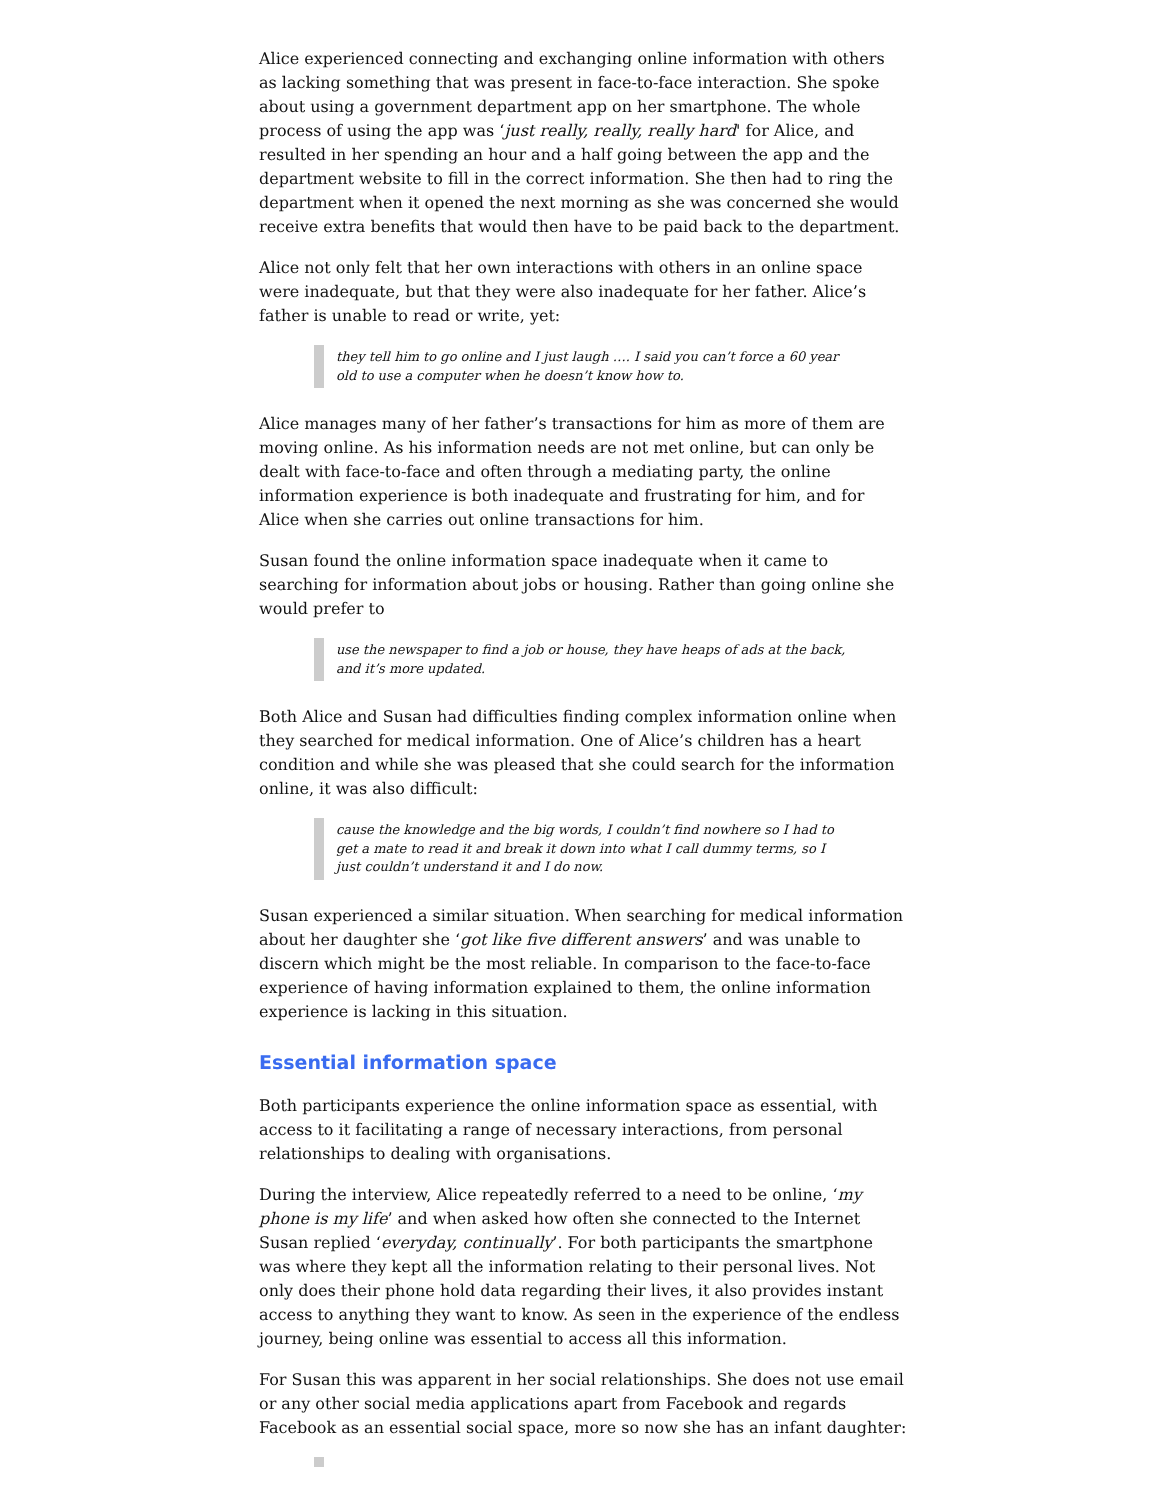Alice experienced connecting and exchanging online information with others as lacking something that was present in face-to-face interaction. She spoke about using a government department app on her smartphone. The whole process of using the app was ‘just really, really, really hard' for Alice, and resulted in her spending an hour and a half going between the app and the department website to fill in the correct information. She then had to ring the department when it opened the next morning as she was concerned she would receive extra benefits that would then have to be paid back to the department.
Alice not only felt that her own interactions with others in an online space were inadequate, but that they were also inadequate for her father. Alice’s father is unable to read or write, yet:
they tell him to go online and I just laugh …. I said you can’t force a 60 year old to use a computer when he doesn’t know how to.
Alice manages many of her father’s transactions for him as more of them are moving online. As his information needs are not met online, but can only be dealt with face-to-face and often through a mediating party, the online information experience is both inadequate and frustrating for him, and for Alice when she carries out online transactions for him.
Susan found the online information space inadequate when it came to searching for information about jobs or housing. Rather than going online she would prefer to
use the newspaper to find a job or house, they have heaps of ads at the back, and it’s more updated.
Both Alice and Susan had difficulties finding complex information online when they searched for medical information. One of Alice’s children has a heart condition and while she was pleased that she could search for the information online, it was also difficult:
cause the knowledge and the big words, I couldn’t find nowhere so I had to get a mate to read it and break it down into what I call dummy terms, so I just couldn’t understand it and I do now.
Susan experienced a similar situation. When searching for medical information about her daughter she ‘got like five different answers’ and was unable to discern which might be the most reliable. In comparison to the face-to-face experience of having information explained to them, the online information experience is lacking in this situation.
Essential information space
Both participants experience the online information space as essential, with access to it facilitating a range of necessary interactions, from personal relationships to dealing with organisations.
During the interview, Alice repeatedly referred to a need to be online, ‘my phone is my life’ and when asked how often she connected to the Internet Susan replied ‘everyday, continually’. For both participants the smartphone was where they kept all the information relating to their personal lives. Not only does their phone hold data regarding their lives, it also provides instant access to anything they want to know. As seen in the experience of the endless journey, being online was essential to access all this information.
For Susan this was apparent in her social relationships. She does not use email or any other social media applications apart from Facebook and regards Facebook as an essential social space, more so now she has an infant daughter: